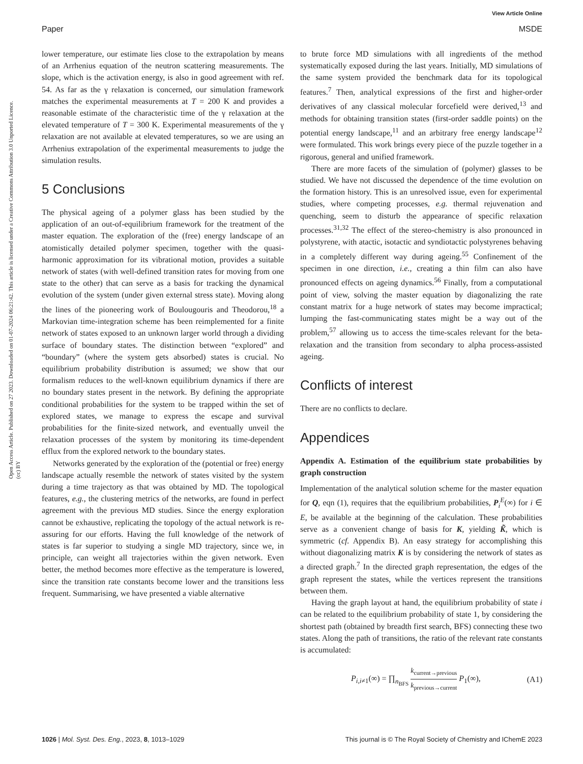View Article Online
Paper MSDE
Open Access Article. Published on 27 2023. Downloaded on 01-07-2024 06:21:42. This article is licensed under a Creative Commons Attribution 3.0 Unported Licence. (cc) BY
lower temperature, our estimate lies close to the extrapolation by means of an Arrhenius equation of the neutron scattering measurements. The slope, which is the activation energy, is also in good agreement with ref. 54. As far as the γ relaxation is concerned, our simulation framework matches the experimental measurements at T = 200 K and provides a reasonable estimate of the characteristic time of the γ relaxation at the elevated temperature of T = 300 K. Experimental measurements of the γ relaxation are not available at elevated temperatures, so we are using an Arrhenius extrapolation of the experimental measurements to judge the simulation results.
5 Conclusions
The physical ageing of a polymer glass has been studied by the application of an out-of-equilibrium framework for the treatment of the master equation. The exploration of the (free) energy landscape of an atomistically detailed polymer specimen, together with the quasi-harmonic approximation for its vibrational motion, provides a suitable network of states (with well-defined transition rates for moving from one state to the other) that can serve as a basis for tracking the dynamical evolution of the system (under given external stress state). Moving along the lines of the pioneering work of Boulougouris and Theodorou,<sup>18</sup> a Markovian time-integration scheme has been reimplemented for a finite network of states exposed to an unknown larger world through a dividing surface of boundary states. The distinction between “explored” and “boundary” (where the system gets absorbed) states is crucial. No equilibrium probability distribution is assumed; we show that our formalism reduces to the well-known equilibrium dynamics if there are no boundary states present in the network. By defining the appropriate conditional probabilities for the system to be trapped within the set of explored states, we manage to express the escape and survival probabilities for the finite-sized network, and eventually unveil the relaxation processes of the system by monitoring its time-dependent efflux from the explored network to the boundary states.
Networks generated by the exploration of the (potential or free) energy landscape actually resemble the network of states visited by the system during a time trajectory as that was obtained by MD. The topological features, e.g., the clustering metrics of the networks, are found in perfect agreement with the previous MD studies. Since the energy exploration cannot be exhaustive, replicating the topology of the actual network is re-assuring for our efforts. Having the full knowledge of the network of states is far superior to studying a single MD trajectory, since we, in principle, can weight all trajectories within the given network. Even better, the method becomes more effective as the temperature is lowered, since the transition rate constants become lower and the transitions less frequent. Summarising, we have presented a viable alternative
to brute force MD simulations with all ingredients of the method systematically exposed during the last years. Initially, MD simulations of the same system provided the benchmark data for its topological features.<sup>7</sup> Then, analytical expressions of the first and higher-order derivatives of any classical molecular forcefield were derived,<sup>13</sup> and methods for obtaining transition states (first-order saddle points) on the potential energy landscape,<sup>11</sup> and an arbitrary free energy landscape<sup>12</sup> were formulated. This work brings every piece of the puzzle together in a rigorous, general and unified framework.
There are more facets of the simulation of (polymer) glasses to be studied. We have not discussed the dependence of the time evolution on the formation history. This is an unresolved issue, even for experimental studies, where competing processes, e.g. thermal rejuvenation and quenching, seem to disturb the appearance of specific relaxation processes.<sup>31,32</sup> The effect of the stereo-chemistry is also pronounced in polystyrene, with atactic, isotactic and syndiotactic polystyrenes behaving in a completely different way during ageing.<sup>55</sup> Confinement of the specimen in one direction, i.e., creating a thin film can also have pronounced effects on ageing dynamics.<sup>56</sup> Finally, from a computational point of view, solving the master equation by diagonalizing the rate constant matrix for a huge network of states may become impractical; lumping the fast-communicating states might be a way out of the problem,<sup>57</sup> allowing us to access the time-scales relevant for the beta-relaxation and the transition from secondary to alpha process-assisted ageing.
Conflicts of interest
There are no conflicts to declare.
Appendices
Appendix A. Estimation of the equilibrium state probabilities by graph construction
Implementation of the analytical solution scheme for the master equation for Q, eqn (1), requires that the equilibrium probabilities, P<sub>i</sub><sup>E</sup>(∞) for i ∈ E, be available at the beginning of the calculation. These probabilities serve as a convenient change of basis for K, yielding K̃, which is symmetric (cf. Appendix B). An easy strategy for accomplishing this without diagonalizing matrix K is by considering the network of states as a directed graph.<sup>7</sup> In the directed graph representation, the edges of the graph represent the states, while the vertices represent the transitions between them.
Having the graph layout at hand, the equilibrium probability of state i can be related to the equilibrium probability of state 1, by considering the shortest path (obtained by breadth first search, BFS) connecting these two states. Along the path of transitions, the ratio of the relevant rate constants is accumulated:
P<sub>i,i≠1</sub>(∞) = ∏<sub>n<sub>BFS</sub></sub> k<sub>current→previous</sub> k<sub>previous→current</sub> P<sub>1</sub>(∞), (A1)
1026 | Mol. Syst. Des. Eng., 2023, 8, 1013–1029 This journal is © The Royal Society of Chemistry and IChemE 2023